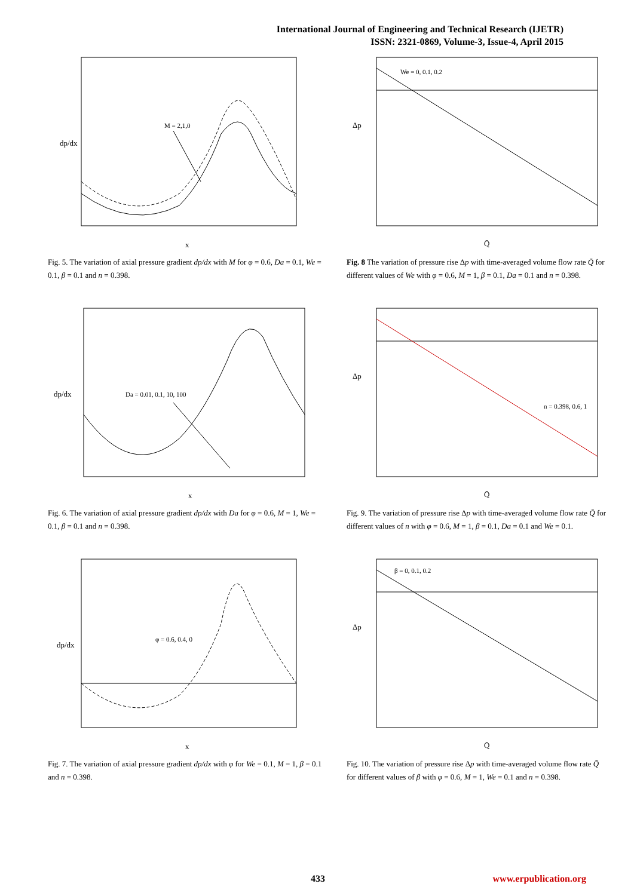International Journal of Engineering and Technical Research (IJETR)
ISSN: 2321-0869, Volume-3, Issue-4, April 2015
M = 2,1,0
dp/dx
x
Fig. 5. The variation of axial pressure gradient dp/dx with M for φ = 0.6, Da = 0.1, We = 0.1, β = 0.1 and n = 0.398.
We = 0, 0.1, 0.2
Δp
Q̄
Fig. 8 The variation of pressure rise Δp with time-averaged volume flow rate Q̄ for different values of We with φ = 0.6, M = 1, β = 0.1, Da = 0.1 and n = 0.398.
Da = 0.01, 0.1, 10, 100
dp/dx
x
Fig. 6. The variation of axial pressure gradient dp/dx with Da for φ = 0.6, M = 1, We = 0.1, β = 0.1 and n = 0.398.
n = 0.398, 0.6, 1
Δp
Q̄
Fig. 9. The variation of pressure rise Δp with time-averaged volume flow rate Q̄ for different values of n with φ = 0.6, M = 1, β = 0.1, Da = 0.1 and We = 0.1.
φ = 0.6, 0.4, 0
dp/dx
x
Fig. 7. The variation of axial pressure gradient dp/dx with φ for We = 0.1, M = 1, β = 0.1 and n = 0.398.
β = 0, 0.1, 0.2
Δp
Q̄
Fig. 10. The variation of pressure rise Δp with time-averaged volume flow rate Q̄ for different values of β with φ = 0.6, M = 1, We = 0.1 and n = 0.398.
433 www.erpublication.org